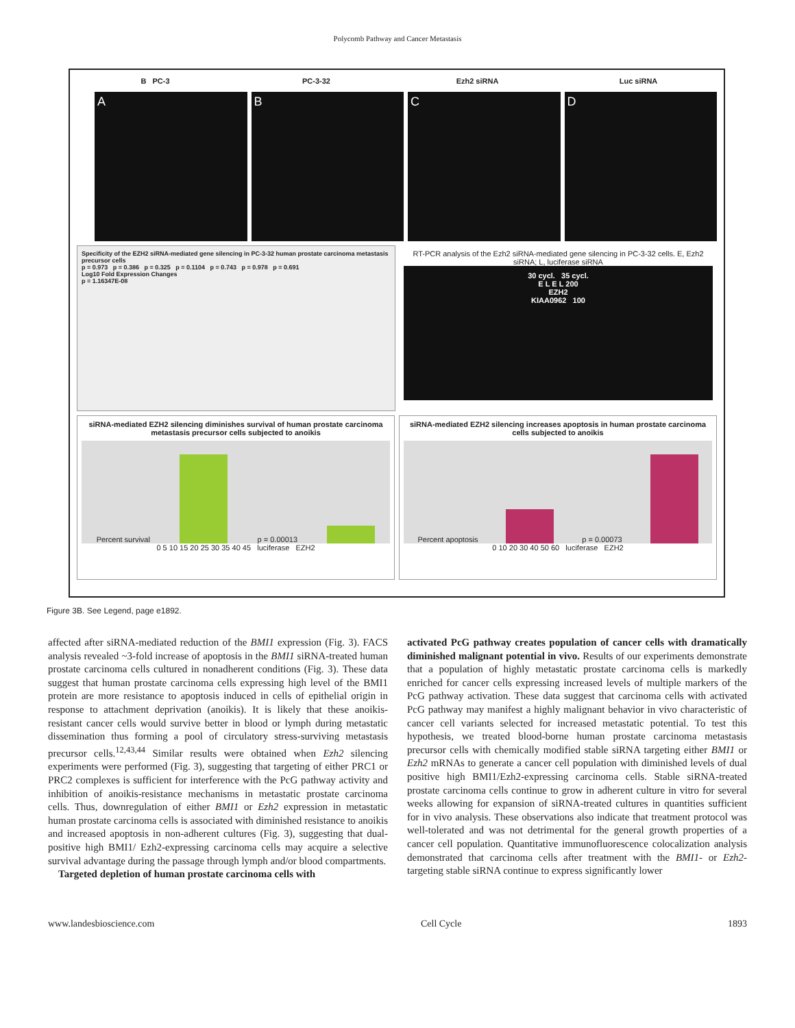Polycomb Pathway and Cancer Metastasis
B PC-3 PC-3-32 Ezh2 siRNA Luc siRNA
A B C D
Specificity of the EZH2 siRNA-mediated gene silencing in PC-3-32 human prostate carcinoma metastasis precursor cells
p = 0.973 p = 0.386 p = 0.325 p = 0.1104 p = 0.743 p = 0.978 p = 0.691
Log10 Fold Expression Changes
p = 1.16347E-08
RT-PCR analysis of the Ezh2 siRNA-mediated gene silencing in PC-3-32 cells. E, Ezh2 siRNA; L, luciferase siRNA
30 cycl. 35 cycl.
E L E L 200
EZH2
KIAA0962 100
siRNA-mediated EZH2 silencing diminishes survival of human prostate carcinoma metastasis precursor cells subjected to anoikis
Percent survival
p = 0.00013
0 5 10 15 20 25 30 35 40 45 luciferase EZH2
siRNA-mediated EZH2 silencing increases apoptosis in human prostate carcinoma cells subjected to anoikis
Percent apoptosis
p = 0.00073
0 10 20 30 40 50 60 luciferase EZH2
Figure 3B. See Legend, page e1892.
affected after siRNA-mediated reduction of the BMI1 expression (Fig. 3). FACS analysis revealed ~3-fold increase of apoptosis in the BMI1 siRNA-treated human prostate carcinoma cells cultured in nonadherent conditions (Fig. 3). These data suggest that human prostate carcinoma cells expressing high level of the BMI1 protein are more resistance to apoptosis induced in cells of epithelial origin in response to attachment deprivation (anoikis). It is likely that these anoikis-resistant cancer cells would survive better in blood or lymph during metastatic dissemination thus forming a pool of circulatory stress-surviving metastasis precursor cells.<sup>12,43,44</sup> Similar results were obtained when Ezh2 silencing experiments were performed (Fig. 3), suggesting that targeting of either PRC1 or PRC2 complexes is sufficient for interference with the PcG pathway activity and inhibition of anoikis-resistance mechanisms in metastatic prostate carcinoma cells. Thus, downregulation of either BMI1 or Ezh2 expression in metastatic human prostate carcinoma cells is associated with diminished resistance to anoikis and increased apoptosis in non-adherent cultures (Fig. 3), suggesting that dual-positive high BMI1/ Ezh2-expressing carcinoma cells may acquire a selective survival advantage during the passage through lymph and/or blood compartments.
Targeted depletion of human prostate carcinoma cells with
activated PcG pathway creates population of cancer cells with dramatically diminished malignant potential in vivo. Results of our experiments demonstrate that a population of highly metastatic prostate carcinoma cells is markedly enriched for cancer cells expressing increased levels of multiple markers of the PcG pathway activation. These data suggest that carcinoma cells with activated PcG pathway may manifest a highly malignant behavior in vivo characteristic of cancer cell variants selected for increased metastatic potential. To test this hypothesis, we treated blood-borne human prostate carcinoma metastasis precursor cells with chemically modified stable siRNA targeting either BMI1 or Ezh2 mRNAs to generate a cancer cell population with diminished levels of dual positive high BMI1/Ezh2-expressing carcinoma cells. Stable siRNA-treated prostate carcinoma cells continue to grow in adherent culture in vitro for several weeks allowing for expansion of siRNA-treated cultures in quantities sufficient for in vivo analysis. These observations also indicate that treatment protocol was well-tolerated and was not detrimental for the general growth properties of a cancer cell population. Quantitative immunofluorescence colocalization analysis demonstrated that carcinoma cells after treatment with the BMI1- or Ezh2-targeting stable siRNA continue to express significantly lower
www.landesbioscience.com Cell Cycle 1893